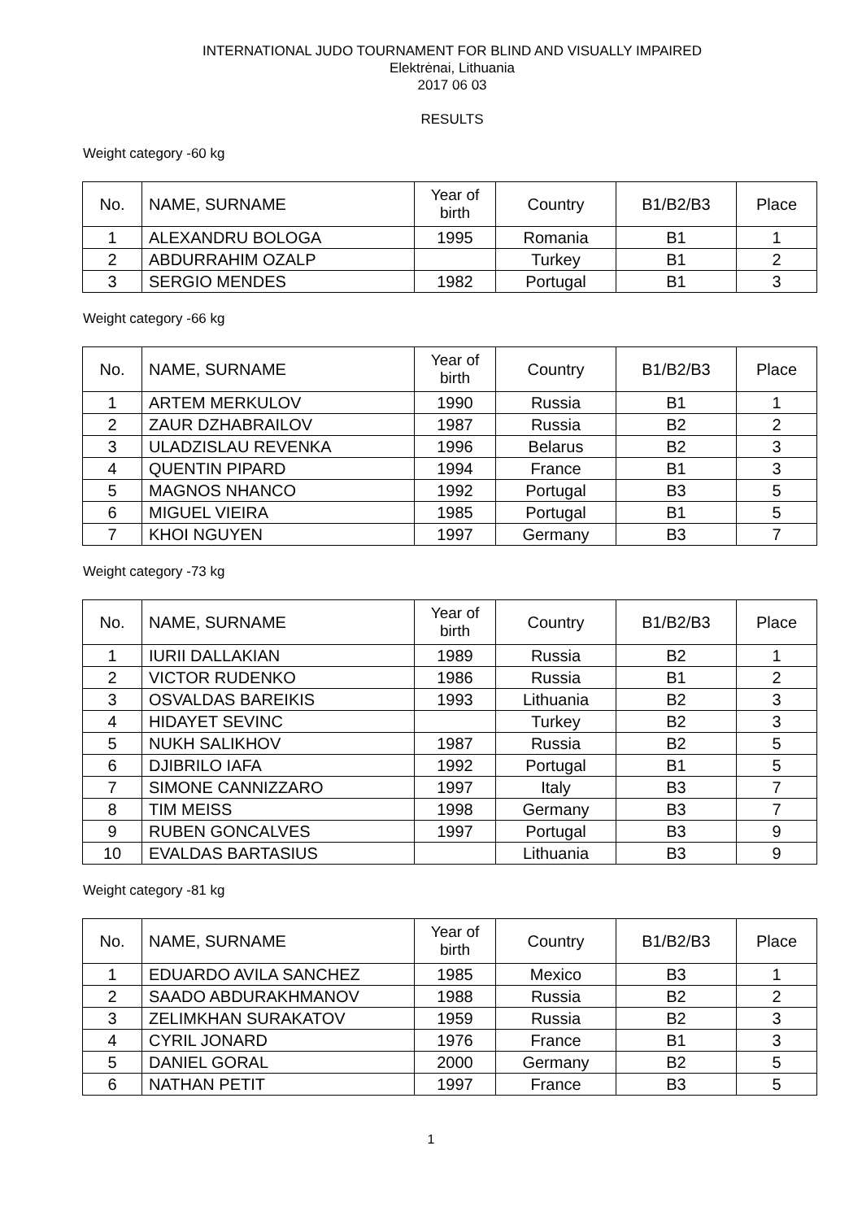INTERNATIONAL JUDO TOURNAMENT FOR BLIND AND VISUALLY IMPAIRED
Elektrėnai, Lithuania
2017 06 03
RESULTS
Weight category -60 kg
| No. | NAME, SURNAME | Year of birth | Country | B1/B2/B3 | Place |
| --- | --- | --- | --- | --- | --- |
| 1 | ALEXANDRU BOLOGA | 1995 | Romania | B1 | 1 |
| 2 | ABDURRAHIM OZALP | | Turkey | B1 | 2 |
| 3 | SERGIO MENDES | 1982 | Portugal | B1 | 3 |
Weight category -66 kg
| No. | NAME, SURNAME | Year of birth | Country | B1/B2/B3 | Place |
| --- | --- | --- | --- | --- | --- |
| 1 | ARTEM MERKULOV | 1990 | Russia | B1 | 1 |
| 2 | ZAUR DZHABRAILOV | 1987 | Russia | B2 | 2 |
| 3 | ULADZISLAU REVENKA | 1996 | Belarus | B2 | 3 |
| 4 | QUENTIN PIPARD | 1994 | France | B1 | 3 |
| 5 | MAGNOS NHANCO | 1992 | Portugal | B3 | 5 |
| 6 | MIGUEL VIEIRA | 1985 | Portugal | B1 | 5 |
| 7 | KHOI NGUYEN | 1997 | Germany | B3 | 7 |
Weight category -73 kg
| No. | NAME, SURNAME | Year of birth | Country | B1/B2/B3 | Place |
| --- | --- | --- | --- | --- | --- |
| 1 | IURII DALLAKIAN | 1989 | Russia | B2 | 1 |
| 2 | VICTOR RUDENKO | 1986 | Russia | B1 | 2 |
| 3 | OSVALDAS BAREIKIS | 1993 | Lithuania | B2 | 3 |
| 4 | HIDAYET SEVINC | | Turkey | B2 | 3 |
| 5 | NUKH SALIKHOV | 1987 | Russia | B2 | 5 |
| 6 | DJIBRILO IAFA | 1992 | Portugal | B1 | 5 |
| 7 | SIMONE CANNIZZARO | 1997 | Italy | B3 | 7 |
| 8 | TIM MEISS | 1998 | Germany | B3 | 7 |
| 9 | RUBEN GONCALVES | 1997 | Portugal | B3 | 9 |
| 10 | EVALDAS BARTASIUS | | Lithuania | B3 | 9 |
Weight category -81 kg
| No. | NAME, SURNAME | Year of birth | Country | B1/B2/B3 | Place |
| --- | --- | --- | --- | --- | --- |
| 1 | EDUARDO AVILA SANCHEZ | 1985 | Mexico | B3 | 1 |
| 2 | SAADO ABDURAKHMANOV | 1988 | Russia | B2 | 2 |
| 3 | ZELIMKHAN SURAKATOV | 1959 | Russia | B2 | 3 |
| 4 | CYRIL JONARD | 1976 | France | B1 | 3 |
| 5 | DANIEL GORAL | 2000 | Germany | B2 | 5 |
| 6 | NATHAN PETIT | 1997 | France | B3 | 5 |
1